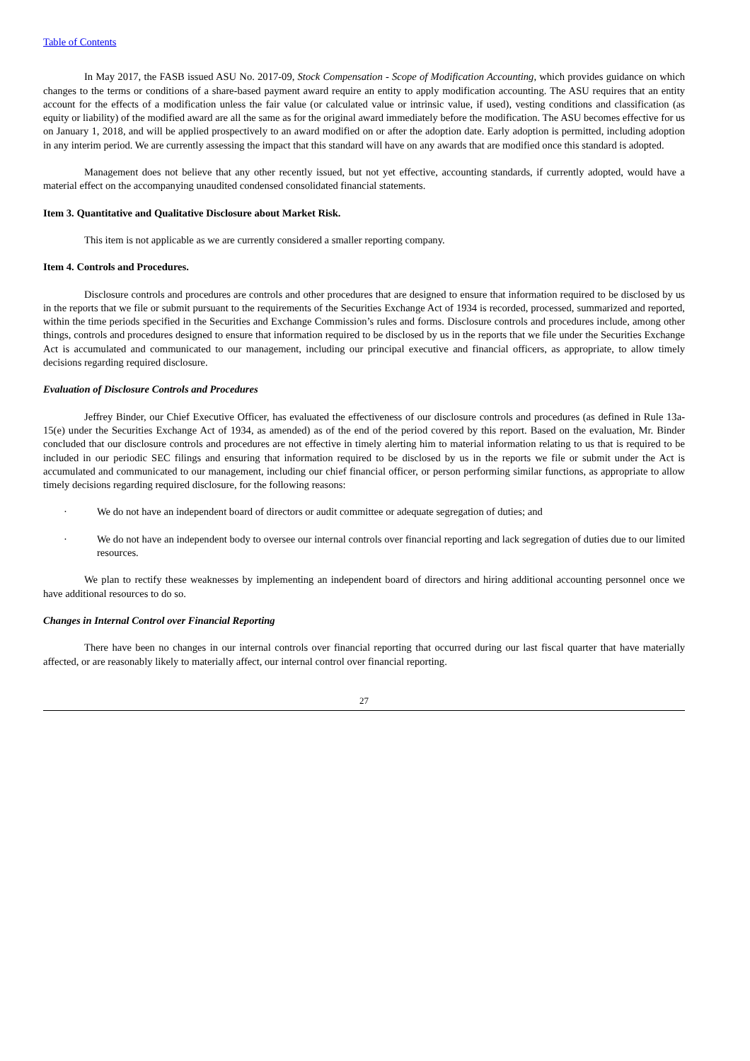Table of Contents
In May 2017, the FASB issued ASU No. 2017-09, Stock Compensation - Scope of Modification Accounting, which provides guidance on which changes to the terms or conditions of a share-based payment award require an entity to apply modification accounting. The ASU requires that an entity account for the effects of a modification unless the fair value (or calculated value or intrinsic value, if used), vesting conditions and classification (as equity or liability) of the modified award are all the same as for the original award immediately before the modification. The ASU becomes effective for us on January 1, 2018, and will be applied prospectively to an award modified on or after the adoption date. Early adoption is permitted, including adoption in any interim period. We are currently assessing the impact that this standard will have on any awards that are modified once this standard is adopted.
Management does not believe that any other recently issued, but not yet effective, accounting standards, if currently adopted, would have a material effect on the accompanying unaudited condensed consolidated financial statements.
Item 3. Quantitative and Qualitative Disclosure about Market Risk.
This item is not applicable as we are currently considered a smaller reporting company.
Item 4. Controls and Procedures.
Disclosure controls and procedures are controls and other procedures that are designed to ensure that information required to be disclosed by us in the reports that we file or submit pursuant to the requirements of the Securities Exchange Act of 1934 is recorded, processed, summarized and reported, within the time periods specified in the Securities and Exchange Commission’s rules and forms. Disclosure controls and procedures include, among other things, controls and procedures designed to ensure that information required to be disclosed by us in the reports that we file under the Securities Exchange Act is accumulated and communicated to our management, including our principal executive and financial officers, as appropriate, to allow timely decisions regarding required disclosure.
Evaluation of Disclosure Controls and Procedures
Jeffrey Binder, our Chief Executive Officer, has evaluated the effectiveness of our disclosure controls and procedures (as defined in Rule 13a-15(e) under the Securities Exchange Act of 1934, as amended) as of the end of the period covered by this report. Based on the evaluation, Mr. Binder concluded that our disclosure controls and procedures are not effective in timely alerting him to material information relating to us that is required to be included in our periodic SEC filings and ensuring that information required to be disclosed by us in the reports we file or submit under the Act is accumulated and communicated to our management, including our chief financial officer, or person performing similar functions, as appropriate to allow timely decisions regarding required disclosure, for the following reasons:
· We do not have an independent board of directors or audit committee or adequate segregation of duties; and
· We do not have an independent body to oversee our internal controls over financial reporting and lack segregation of duties due to our limited resources.
We plan to rectify these weaknesses by implementing an independent board of directors and hiring additional accounting personnel once we have additional resources to do so.
Changes in Internal Control over Financial Reporting
There have been no changes in our internal controls over financial reporting that occurred during our last fiscal quarter that have materially affected, or are reasonably likely to materially affect, our internal control over financial reporting.
27